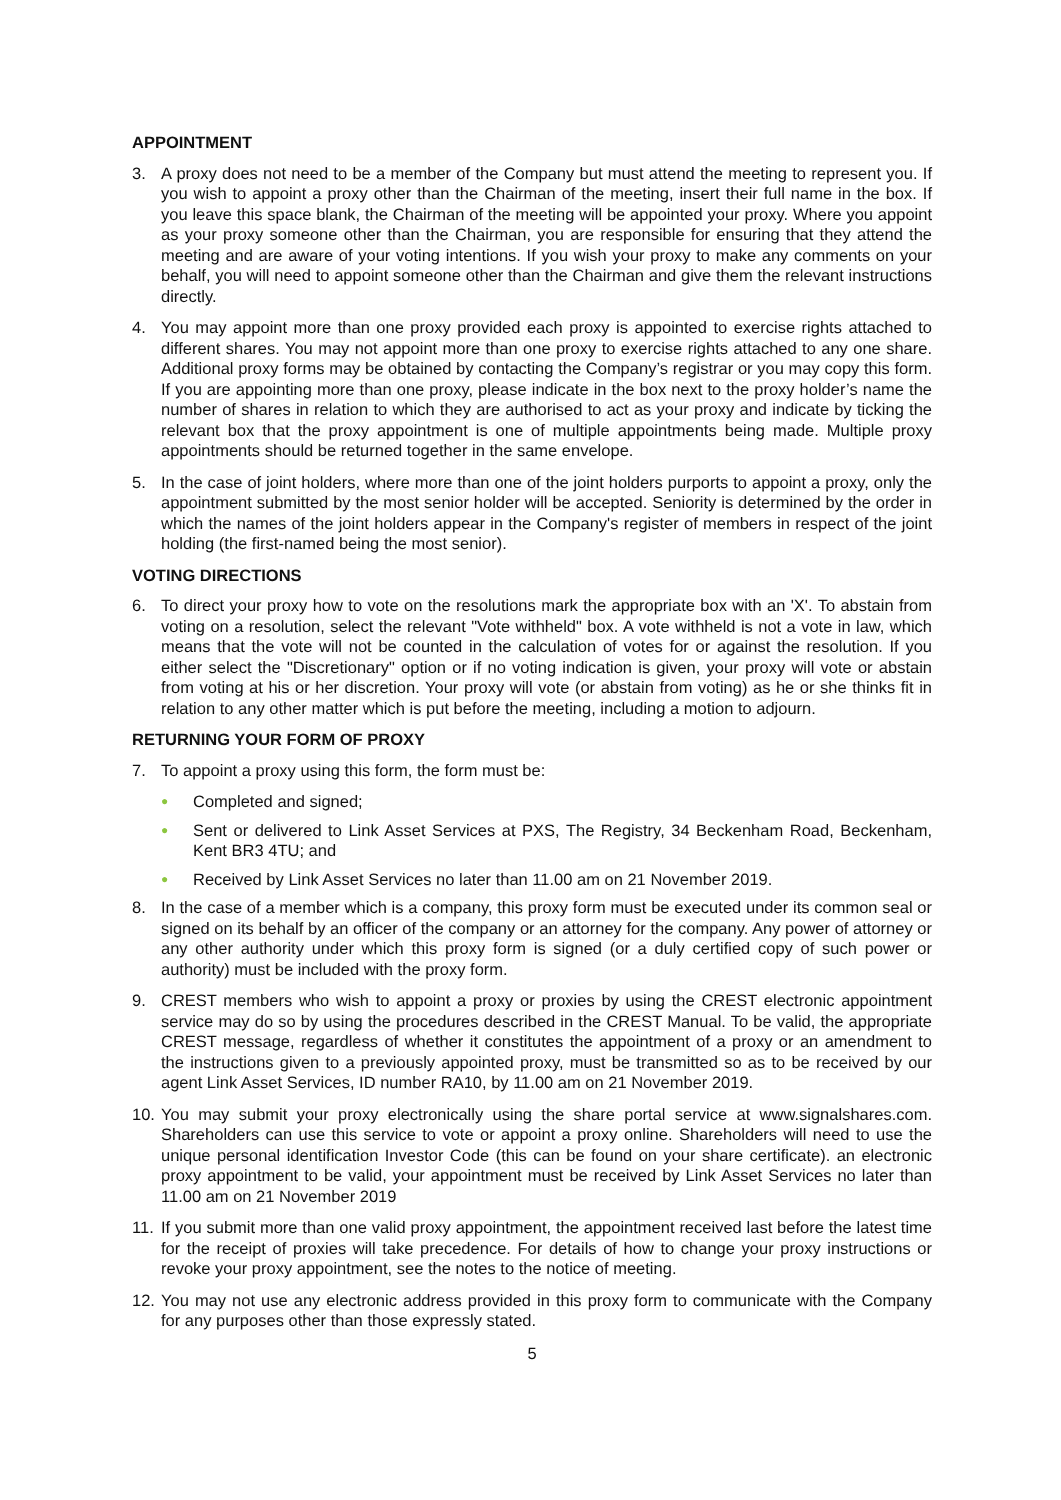APPOINTMENT
3. A proxy does not need to be a member of the Company but must attend the meeting to represent you. If you wish to appoint a proxy other than the Chairman of the meeting, insert their full name in the box. If you leave this space blank, the Chairman of the meeting will be appointed your proxy. Where you appoint as your proxy someone other than the Chairman, you are responsible for ensuring that they attend the meeting and are aware of your voting intentions. If you wish your proxy to make any comments on your behalf, you will need to appoint someone other than the Chairman and give them the relevant instructions directly.
4. You may appoint more than one proxy provided each proxy is appointed to exercise rights attached to different shares. You may not appoint more than one proxy to exercise rights attached to any one share. Additional proxy forms may be obtained by contacting the Company’s registrar or you may copy this form. If you are appointing more than one proxy, please indicate in the box next to the proxy holder’s name the number of shares in relation to which they are authorised to act as your proxy and indicate by ticking the relevant box that the proxy appointment is one of multiple appointments being made. Multiple proxy appointments should be returned together in the same envelope.
5. In the case of joint holders, where more than one of the joint holders purports to appoint a proxy, only the appointment submitted by the most senior holder will be accepted. Seniority is determined by the order in which the names of the joint holders appear in the Company's register of members in respect of the joint holding (the first-named being the most senior).
VOTING DIRECTIONS
6. To direct your proxy how to vote on the resolutions mark the appropriate box with an 'X'. To abstain from voting on a resolution, select the relevant "Vote withheld" box. A vote withheld is not a vote in law, which means that the vote will not be counted in the calculation of votes for or against the resolution. If you either select the "Discretionary" option or if no voting indication is given, your proxy will vote or abstain from voting at his or her discretion. Your proxy will vote (or abstain from voting) as he or she thinks fit in relation to any other matter which is put before the meeting, including a motion to adjourn.
RETURNING YOUR FORM OF PROXY
7. To appoint a proxy using this form, the form must be:
● Completed and signed;
● Sent or delivered to Link Asset Services at PXS, The Registry, 34 Beckenham Road, Beckenham, Kent BR3 4TU; and
● Received by Link Asset Services no later than 11.00 am on 21 November 2019.
8. In the case of a member which is a company, this proxy form must be executed under its common seal or signed on its behalf by an officer of the company or an attorney for the company. Any power of attorney or any other authority under which this proxy form is signed (or a duly certified copy of such power or authority) must be included with the proxy form.
9. CREST members who wish to appoint a proxy or proxies by using the CREST electronic appointment service may do so by using the procedures described in the CREST Manual. To be valid, the appropriate CREST message, regardless of whether it constitutes the appointment of a proxy or an amendment to the instructions given to a previously appointed proxy, must be transmitted so as to be received by our agent Link Asset Services, ID number RA10, by 11.00 am on 21 November 2019.
10.
You may submit your proxy electronically using the share portal service at www.signalshares.com. Shareholders can use this service to vote or appoint a proxy online. Shareholders will need to use the unique personal identification Investor Code (this can be found on your share certificate). an electronic proxy appointment to be valid, your appointment must be received by Link Asset Services no later than 11.00 am on 21 November 2019
11.
If you submit more than one valid proxy appointment, the appointment received last before the latest time for the receipt of proxies will take precedence. For details of how to change your proxy instructions or revoke your proxy appointment, see the notes to the notice of meeting.
12.
You may not use any electronic address provided in this proxy form to communicate with the Company for any purposes other than those expressly stated.
5